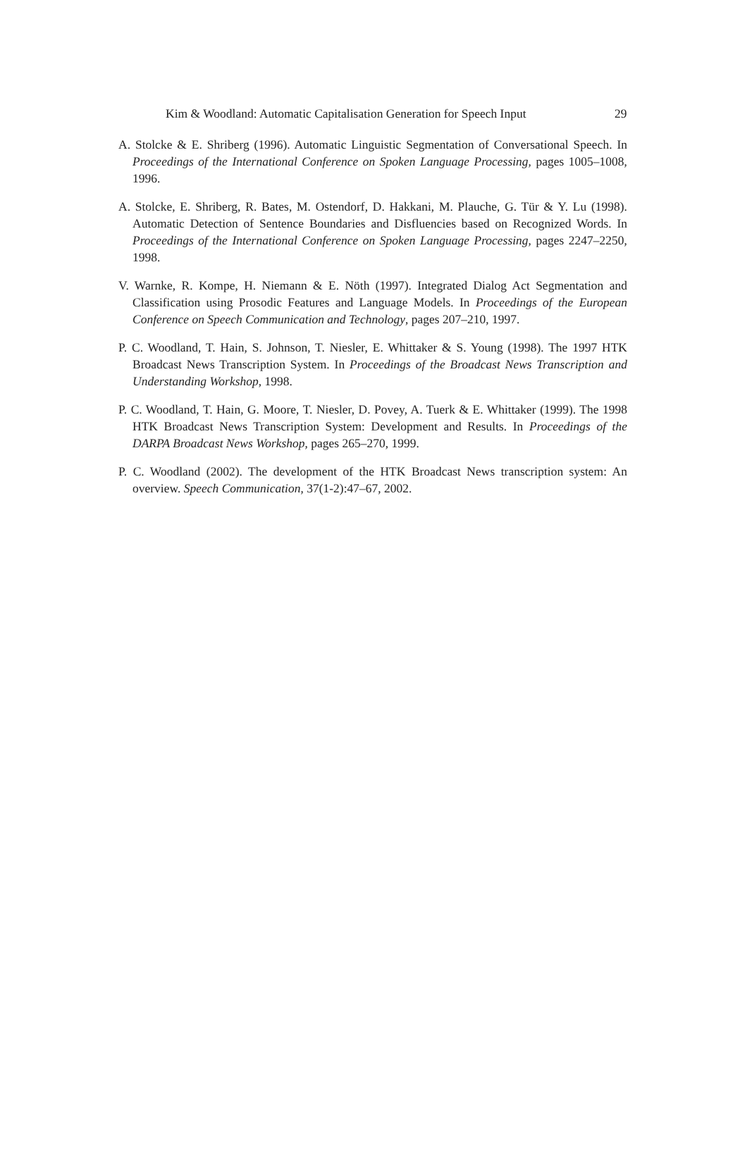Kim & Woodland: Automatic Capitalisation Generation for Speech Input 29
A. Stolcke & E. Shriberg (1996). Automatic Linguistic Segmentation of Conversational Speech. In Proceedings of the International Conference on Spoken Language Processing, pages 1005–1008, 1996.
A. Stolcke, E. Shriberg, R. Bates, M. Ostendorf, D. Hakkani, M. Plauche, G. Tür & Y. Lu (1998). Automatic Detection of Sentence Boundaries and Disfluencies based on Recognized Words. In Proceedings of the International Conference on Spoken Language Processing, pages 2247–2250, 1998.
V. Warnke, R. Kompe, H. Niemann & E. Nöth (1997). Integrated Dialog Act Segmentation and Classification using Prosodic Features and Language Models. In Proceedings of the European Conference on Speech Communication and Technology, pages 207–210, 1997.
P. C. Woodland, T. Hain, S. Johnson, T. Niesler, E. Whittaker & S. Young (1998). The 1997 HTK Broadcast News Transcription System. In Proceedings of the Broadcast News Transcription and Understanding Workshop, 1998.
P. C. Woodland, T. Hain, G. Moore, T. Niesler, D. Povey, A. Tuerk & E. Whittaker (1999). The 1998 HTK Broadcast News Transcription System: Development and Results. In Proceedings of the DARPA Broadcast News Workshop, pages 265–270, 1999.
P. C. Woodland (2002). The development of the HTK Broadcast News transcription system: An overview. Speech Communication, 37(1-2):47–67, 2002.